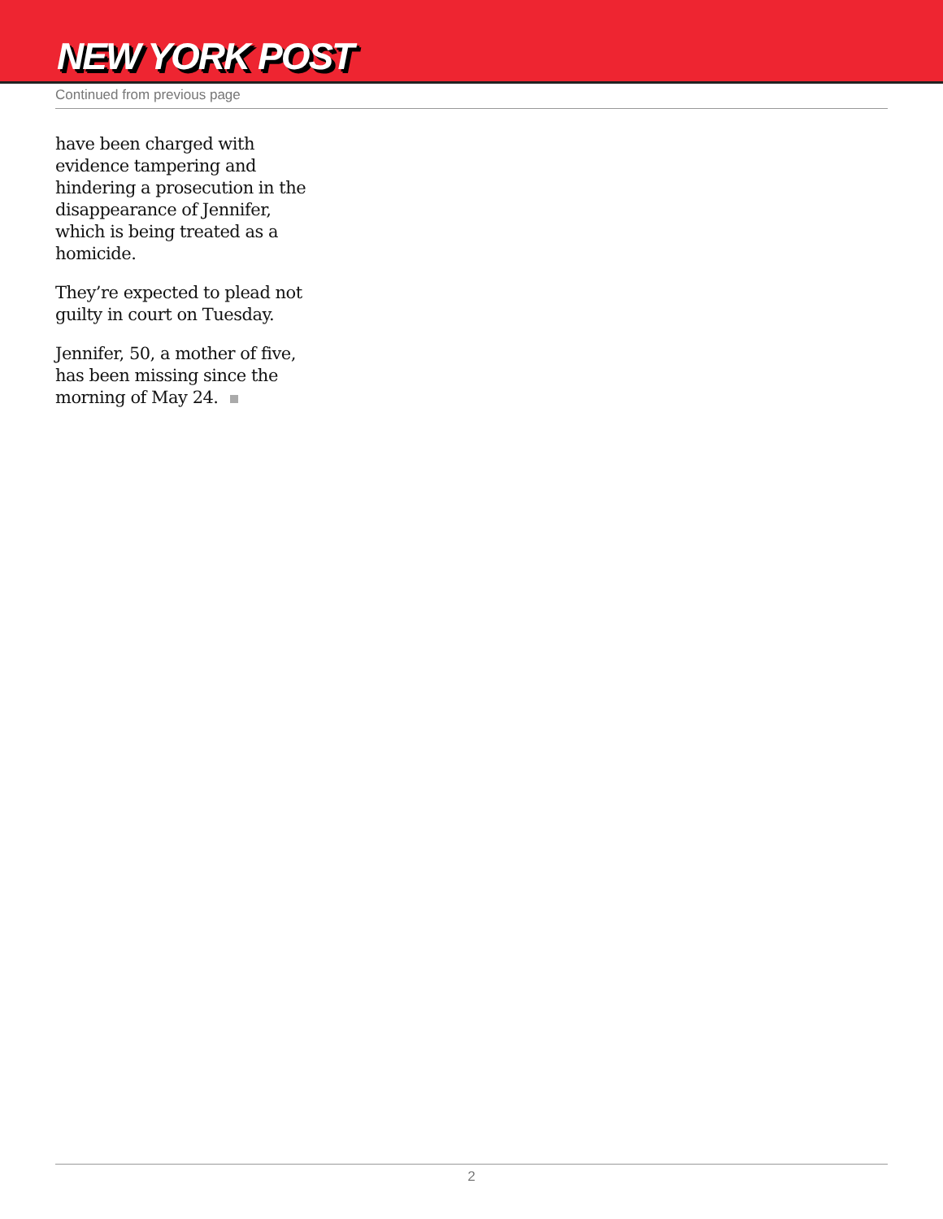NEW YORK POST
Continued from previous page
have been charged with evidence tampering and hindering a prosecution in the disappearance of Jennifer, which is being treated as a homicide.
They’re expected to plead not guilty in court on Tuesday.
Jennifer, 50, a mother of five, has been missing since the morning of May 24.
2